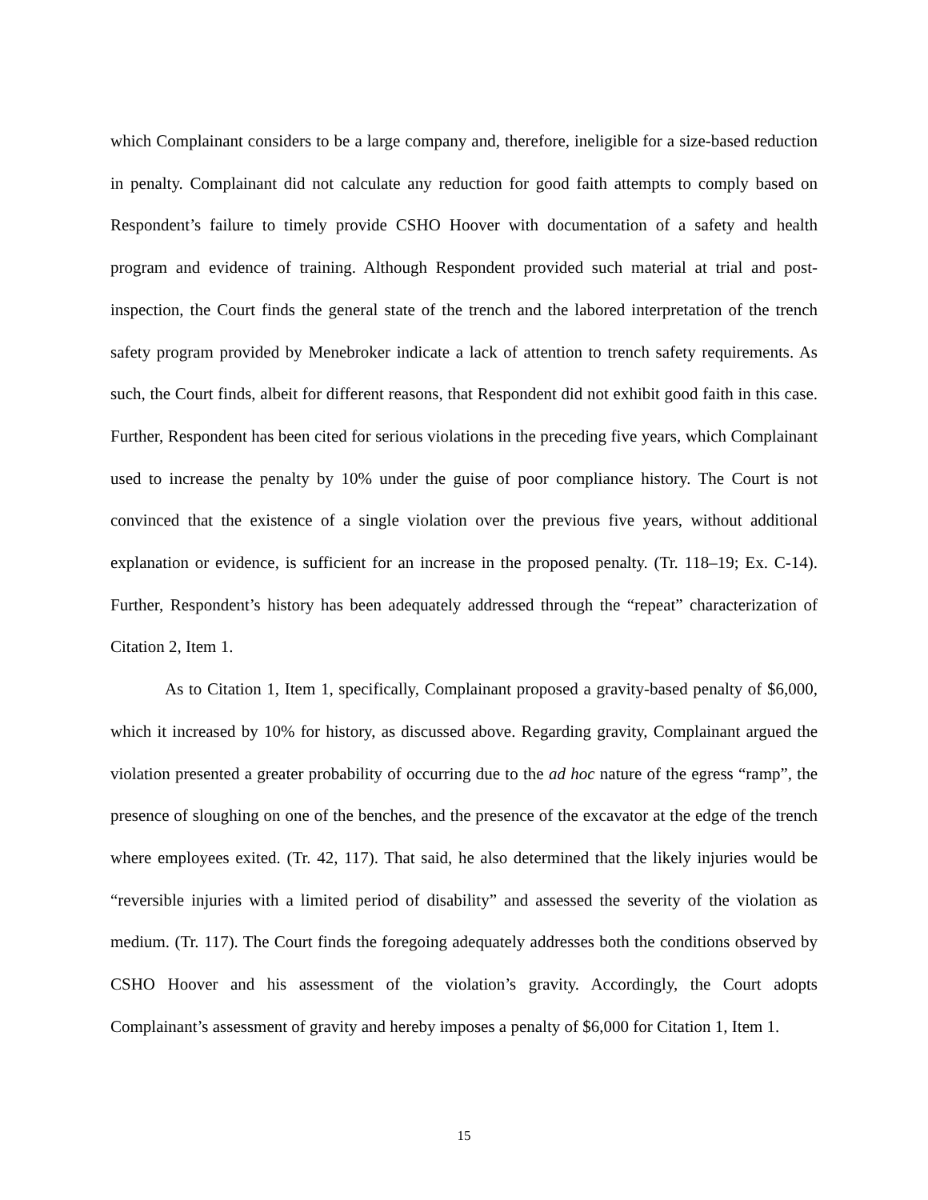which Complainant considers to be a large company and, therefore, ineligible for a size-based reduction in penalty. Complainant did not calculate any reduction for good faith attempts to comply based on Respondent’s failure to timely provide CSHO Hoover with documentation of a safety and health program and evidence of training. Although Respondent provided such material at trial and post-inspection, the Court finds the general state of the trench and the labored interpretation of the trench safety program provided by Menebroker indicate a lack of attention to trench safety requirements. As such, the Court finds, albeit for different reasons, that Respondent did not exhibit good faith in this case. Further, Respondent has been cited for serious violations in the preceding five years, which Complainant used to increase the penalty by 10% under the guise of poor compliance history. The Court is not convinced that the existence of a single violation over the previous five years, without additional explanation or evidence, is sufficient for an increase in the proposed penalty. (Tr. 118–19; Ex. C-14). Further, Respondent’s history has been adequately addressed through the “repeat” characterization of Citation 2, Item 1.
As to Citation 1, Item 1, specifically, Complainant proposed a gravity-based penalty of $6,000, which it increased by 10% for history, as discussed above. Regarding gravity, Complainant argued the violation presented a greater probability of occurring due to the ad hoc nature of the egress “ramp”, the presence of sloughing on one of the benches, and the presence of the excavator at the edge of the trench where employees exited. (Tr. 42, 117). That said, he also determined that the likely injuries would be “reversible injuries with a limited period of disability” and assessed the severity of the violation as medium. (Tr. 117). The Court finds the foregoing adequately addresses both the conditions observed by CSHO Hoover and his assessment of the violation’s gravity. Accordingly, the Court adopts Complainant’s assessment of gravity and hereby imposes a penalty of $6,000 for Citation 1, Item 1.
15